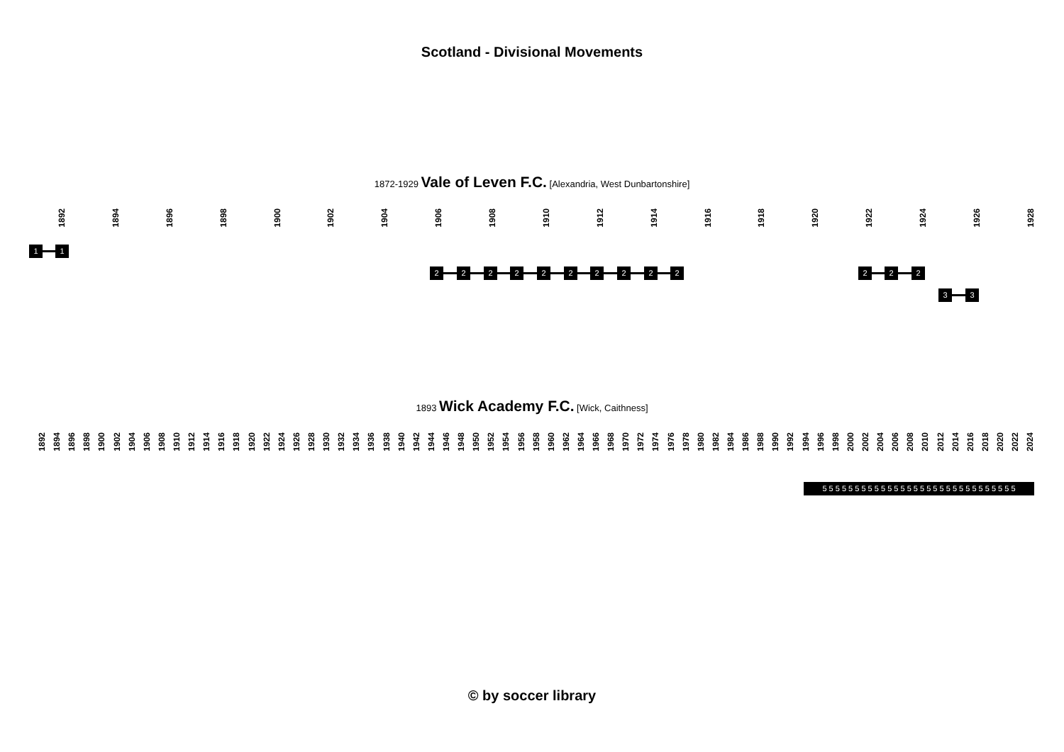Scotland - Divisional Movements
1872-1929 Vale of Leven F.C. [Alexandria, West Dunbartonshire]
1892 1894 1896 1898 1900 1902 1904 1906 1908 1910 1912 1914 1916 1918 1920 1922 1924 1926 1928
1 1
2 2 2 2 2 2 2 2 2 2 2 2 2
3 3
1893 Wick Academy F.C. [Wick, Caithness]
1892 1894 1896 1898 1900 1902 1904 1906 1908 1910 1912 1914 1916 1918 1920 1922 1924 1926 1928 1930 1932 1934 1936 1938 1940 1942 1944 1946 1948 1950 1952 1954 1956 1958 1960 1962 1964 1966 1968 1970 1972 1974 1976 1978 1980 1982 1984 1986 1988 1990 1992 1994 1996 1998 2000 2002 2004 2006 2008 2010 2012 2014 2016 2018 2020 2022 2024
5 5 5 5 5 5 5 5 5 5 5 5 5 5 5 5 5 5 5 5 5 5 5 5 5 5 5 5 5 5
© by soccer library